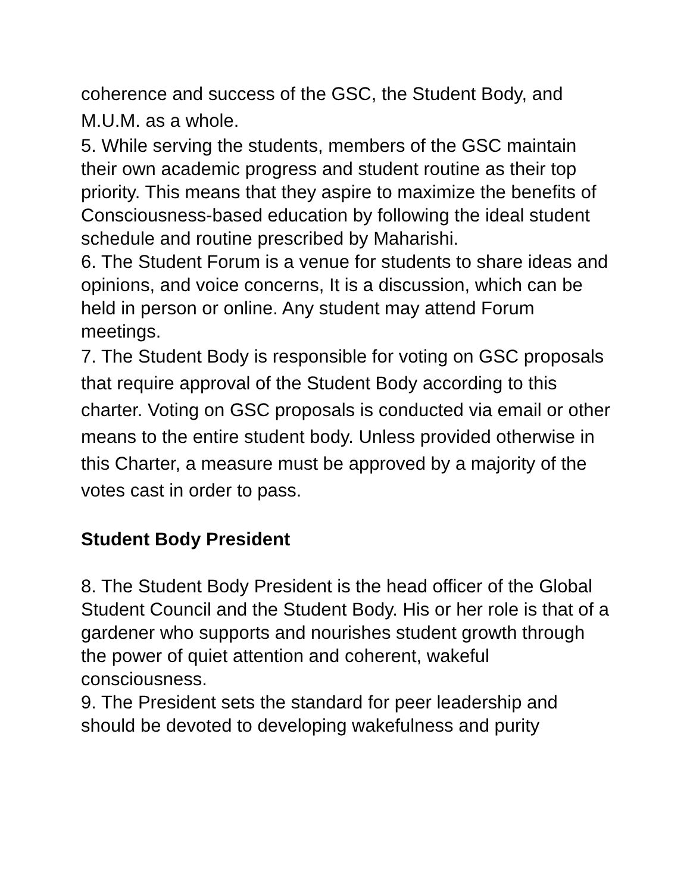coherence and success of the GSC, the Student Body, and M.U.M. as a whole.
5. While serving the students, members of the GSC maintain their own academic progress and student routine as their top priority. This means that they aspire to maximize the benefits of Consciousness-based education by following the ideal student schedule and routine prescribed by Maharishi.
6. The Student Forum is a venue for students to share ideas and opinions, and voice concerns, It is a discussion, which can be held in person or online. Any student may attend Forum meetings.
7. The Student Body is responsible for voting on GSC proposals that require approval of the Student Body according to this charter. Voting on GSC proposals is conducted via email or other means to the entire student body. Unless provided otherwise in this Charter, a measure must be approved by a majority of the votes cast in order to pass.
Student Body President
8. The Student Body President is the head officer of the Global Student Council and the Student Body. His or her role is that of a gardener who supports and nourishes student growth through the power of quiet attention and coherent, wakeful consciousness.
9. The President sets the standard for peer leadership and should be devoted to developing wakefulness and purity